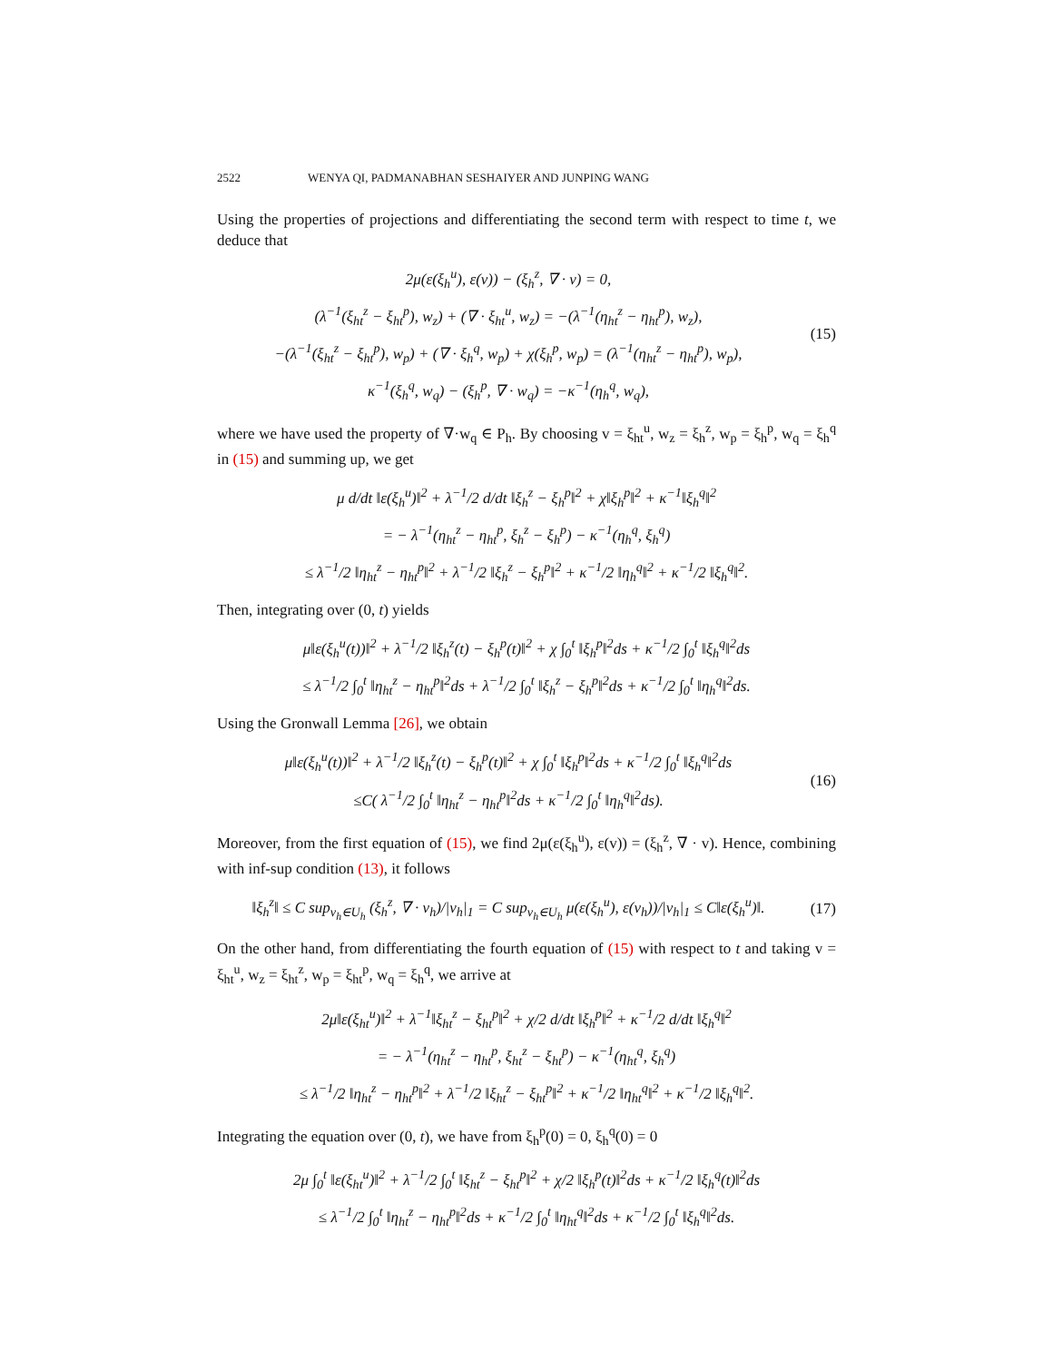2522 WENYA QI, PADMANABHAN SESHAIYER AND JUNPING WANG
Using the properties of projections and differentiating the second term with respect to time t, we deduce that
2μ(ε(ξ<sub>h</sub><sup>u</sup>), ε(v)) − (ξ<sub>h</sub><sup>z</sup>, ∇ · v) = 0,
(λ<sup>−1</sup>(ξ<sub>ht</sub><sup>z</sup> − ξ<sub>ht</sub><sup>p</sup>), w<sub>z</sub>) + (∇ · ξ<sub>ht</sub><sup>u</sup>, w<sub>z</sub>) = −(λ<sup>−1</sup>(η<sub>ht</sub><sup>z</sup> − η<sub>ht</sub><sup>p</sup>), w<sub>z</sub>),
−(λ<sup>−1</sup>(ξ<sub>ht</sub><sup>z</sup> − ξ<sub>ht</sub><sup>p</sup>), w<sub>p</sub>) + (∇ · ξ<sub>h</sub><sup>q</sup>, w<sub>p</sub>) + χ(ξ<sub>h</sub><sup>p</sup>, w<sub>p</sub>) = (λ<sup>−1</sup>(η<sub>ht</sub><sup>z</sup> − η<sub>ht</sub><sup>p</sup>), w<sub>p</sub>),
κ<sup>−1</sup>(ξ<sub>h</sub><sup>q</sup>, w<sub>q</sub>) − (ξ<sub>h</sub><sup>p</sup>, ∇ · w<sub>q</sub>) = −κ<sup>−1</sup>(η<sub>h</sub><sup>q</sup>, w<sub>q</sub>),
(15)
where we have used the property of ∇·w<sub>q</sub> ∈ P<sub>h</sub>. By choosing v = ξ<sub>ht</sub><sup>u</sup>, w<sub>z</sub> = ξ<sub>h</sub><sup>z</sup>, w<sub>p</sub> = ξ<sub>h</sub><sup>p</sup>, w<sub>q</sub> = ξ<sub>h</sub><sup>q</sup> in (15) and summing up, we get
μ d/dt ‖ε(ξ<sub>h</sub><sup>u</sup>)‖<sup>2</sup> + λ<sup>−1</sup>/2 d/dt ‖ξ<sub>h</sub><sup>z</sup> − ξ<sub>h</sub><sup>p</sup>‖<sup>2</sup> + χ‖ξ<sub>h</sub><sup>p</sup>‖<sup>2</sup> + κ<sup>−1</sup>‖ξ<sub>h</sub><sup>q</sup>‖<sup>2</sup>
= − λ<sup>−1</sup>(η<sub>ht</sub><sup>z</sup> − η<sub>ht</sub><sup>p</sup>, ξ<sub>h</sub><sup>z</sup> − ξ<sub>h</sub><sup>p</sup>) − κ<sup>−1</sup>(η<sub>h</sub><sup>q</sup>, ξ<sub>h</sub><sup>q</sup>)
≤ λ<sup>−1</sup>/2 ‖η<sub>ht</sub><sup>z</sup> − η<sub>ht</sub><sup>p</sup>‖<sup>2</sup> + λ<sup>−1</sup>/2 ‖ξ<sub>h</sub><sup>z</sup> − ξ<sub>h</sub><sup>p</sup>‖<sup>2</sup> + κ<sup>−1</sup>/2 ‖η<sub>h</sub><sup>q</sup>‖<sup>2</sup> + κ<sup>−1</sup>/2 ‖ξ<sub>h</sub><sup>q</sup>‖<sup>2</sup>.
Then, integrating over (0, t) yields
μ‖ε(ξ<sub>h</sub><sup>u</sup>(t))‖<sup>2</sup> + λ<sup>−1</sup>/2 ‖ξ<sub>h</sub><sup>z</sup>(t) − ξ<sub>h</sub><sup>p</sup>(t)‖<sup>2</sup> + χ ∫<sub>0</sub><sup>t</sup> ‖ξ<sub>h</sub><sup>p</sup>‖<sup>2</sup>ds + κ<sup>−1</sup>/2 ∫<sub>0</sub><sup>t</sup> ‖ξ<sub>h</sub><sup>q</sup>‖<sup>2</sup>ds
≤ λ<sup>−1</sup>/2 ∫<sub>0</sub><sup>t</sup> ‖η<sub>ht</sub><sup>z</sup> − η<sub>ht</sub><sup>p</sup>‖<sup>2</sup>ds + λ<sup>−1</sup>/2 ∫<sub>0</sub><sup>t</sup> ‖ξ<sub>h</sub><sup>z</sup> − ξ<sub>h</sub><sup>p</sup>‖<sup>2</sup>ds + κ<sup>−1</sup>/2 ∫<sub>0</sub><sup>t</sup> ‖η<sub>h</sub><sup>q</sup>‖<sup>2</sup>ds.
Using the Gronwall Lemma [26], we obtain
μ‖ε(ξ<sub>h</sub><sup>u</sup>(t))‖<sup>2</sup> + λ<sup>−1</sup>/2 ‖ξ<sub>h</sub><sup>z</sup>(t) − ξ<sub>h</sub><sup>p</sup>(t)‖<sup>2</sup> + χ ∫<sub>0</sub><sup>t</sup> ‖ξ<sub>h</sub><sup>p</sup>‖<sup>2</sup>ds + κ<sup>−1</sup>/2 ∫<sub>0</sub><sup>t</sup> ‖ξ<sub>h</sub><sup>q</sup>‖<sup>2</sup>ds
≤C( λ<sup>−1</sup>/2 ∫<sub>0</sub><sup>t</sup> ‖η<sub>ht</sub><sup>z</sup> − η<sub>ht</sub><sup>p</sup>‖<sup>2</sup>ds + κ<sup>−1</sup>/2 ∫<sub>0</sub><sup>t</sup> ‖η<sub>h</sub><sup>q</sup>‖<sup>2</sup>ds).
(16)
Moreover, from the first equation of (15), we find 2μ(ε(ξ<sub>h</sub><sup>u</sup>), ε(v)) = (ξ<sub>h</sub><sup>z</sup>, ∇ · v). Hence, combining with inf-sup condition (13), it follows
‖ξ<sub>h</sub><sup>z</sup>‖ ≤ C sup<sub>v<sub>h</sub>∈U<sub>h</sub></sub> (ξ<sub>h</sub><sup>z</sup>, ∇ · v<sub>h</sub>)/|v<sub>h</sub>|<sub>1</sub> = C sup<sub>v<sub>h</sub>∈U<sub>h</sub></sub> μ(ε(ξ<sub>h</sub><sup>u</sup>), ε(v<sub>h</sub>))/|v<sub>h</sub>|<sub>1</sub> ≤ C‖ε(ξ<sub>h</sub><sup>u</sup>)‖.
(17)
On the other hand, from differentiating the fourth equation of (15) with respect to t and taking v = ξ<sub>ht</sub><sup>u</sup>, w<sub>z</sub> = ξ<sub>ht</sub><sup>z</sup>, w<sub>p</sub> = ξ<sub>ht</sub><sup>p</sup>, w<sub>q</sub> = ξ<sub>h</sub><sup>q</sup>, we arrive at
2μ‖ε(ξ<sub>ht</sub><sup>u</sup>)‖<sup>2</sup> + λ<sup>−1</sup>‖ξ<sub>ht</sub><sup>z</sup> − ξ<sub>ht</sub><sup>p</sup>‖<sup>2</sup> + χ/2 d/dt ‖ξ<sub>h</sub><sup>p</sup>‖<sup>2</sup> + κ<sup>−1</sup>/2 d/dt ‖ξ<sub>h</sub><sup>q</sup>‖<sup>2</sup>
= − λ<sup>−1</sup>(η<sub>ht</sub><sup>z</sup> − η<sub>ht</sub><sup>p</sup>, ξ<sub>ht</sub><sup>z</sup> − ξ<sub>ht</sub><sup>p</sup>) − κ<sup>−1</sup>(η<sub>ht</sub><sup>q</sup>, ξ<sub>h</sub><sup>q</sup>)
≤ λ<sup>−1</sup>/2 ‖η<sub>ht</sub><sup>z</sup> − η<sub>ht</sub><sup>p</sup>‖<sup>2</sup> + λ<sup>−1</sup>/2 ‖ξ<sub>ht</sub><sup>z</sup> − ξ<sub>ht</sub><sup>p</sup>‖<sup>2</sup> + κ<sup>−1</sup>/2 ‖η<sub>ht</sub><sup>q</sup>‖<sup>2</sup> + κ<sup>−1</sup>/2 ‖ξ<sub>h</sub><sup>q</sup>‖<sup>2</sup>.
Integrating the equation over (0, t), we have from ξ<sub>h</sub><sup>p</sup>(0) = 0, ξ<sub>h</sub><sup>q</sup>(0) = 0
2μ ∫<sub>0</sub><sup>t</sup> ‖ε(ξ<sub>ht</sub><sup>u</sup>)‖<sup>2</sup> + λ<sup>−1</sup>/2 ∫<sub>0</sub><sup>t</sup> ‖ξ<sub>ht</sub><sup>z</sup> − ξ<sub>ht</sub><sup>p</sup>‖<sup>2</sup> + χ/2 ‖ξ<sub>h</sub><sup>p</sup>(t)‖<sup>2</sup>ds + κ<sup>−1</sup>/2 ‖ξ<sub>h</sub><sup>q</sup>(t)‖<sup>2</sup>ds
≤ λ<sup>−1</sup>/2 ∫<sub>0</sub><sup>t</sup> ‖η<sub>ht</sub><sup>z</sup> − η<sub>ht</sub><sup>p</sup>‖<sup>2</sup>ds + κ<sup>−1</sup>/2 ∫<sub>0</sub><sup>t</sup> ‖η<sub>ht</sub><sup>q</sup>‖<sup>2</sup>ds + κ<sup>−1</sup>/2 ∫<sub>0</sub><sup>t</sup> ‖ξ<sub>h</sub><sup>q</sup>‖<sup>2</sup>ds.